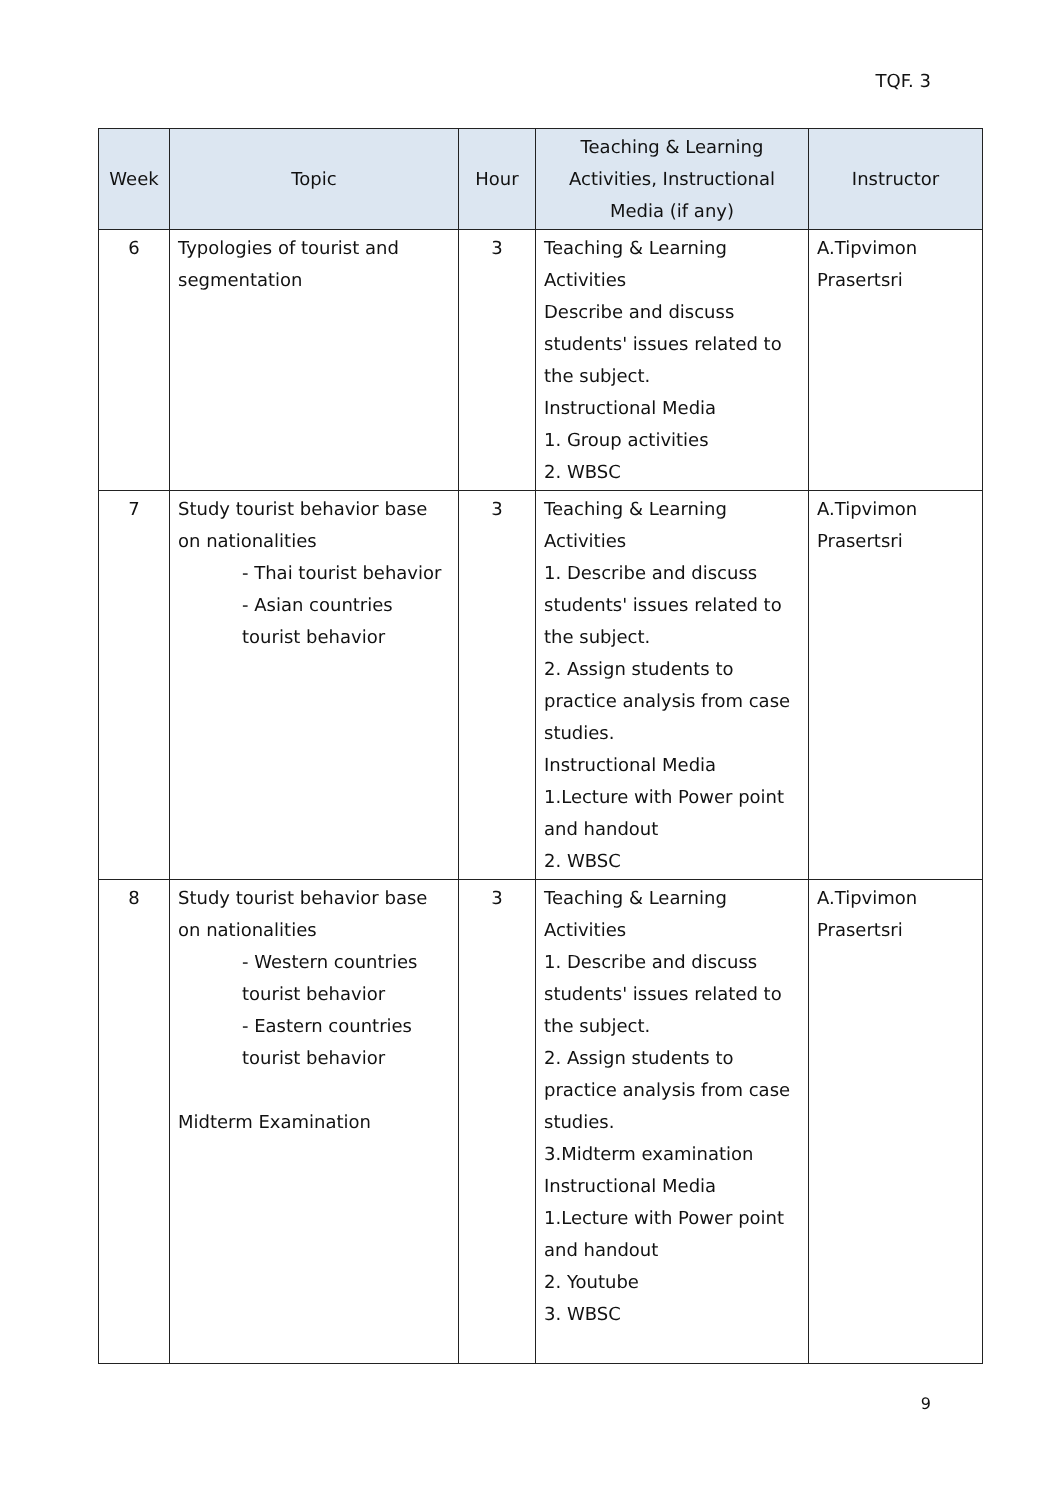TQF. 3
| Week | Topic | Hour | Teaching & Learning Activities, Instructional Media (if any) | Instructor |
| --- | --- | --- | --- | --- |
| 6 | Typologies of tourist and segmentation | 3 | Teaching & Learning Activities Describe and discuss students' issues related to the subject. Instructional Media 1. Group activities 2. WBSC | A.Tipvimon Prasertsri |
| 7 | Study tourist behavior base on nationalities - Thai tourist behavior - Asian countries tourist behavior | 3 | Teaching & Learning Activities 1. Describe and discuss students' issues related to the subject. 2. Assign students to practice analysis from case studies. Instructional Media 1.Lecture with Power point and handout 2. WBSC | A.Tipvimon Prasertsri |
| 8 | Study tourist behavior base on nationalities - Western countries tourist behavior - Eastern countries tourist behavior Midterm Examination | 3 | Teaching & Learning Activities 1. Describe and discuss students' issues related to the subject. 2. Assign students to practice analysis from case studies. 3.Midterm examination Instructional Media 1.Lecture with Power point and handout 2. Youtube 3. WBSC | A.Tipvimon Prasertsri |
9